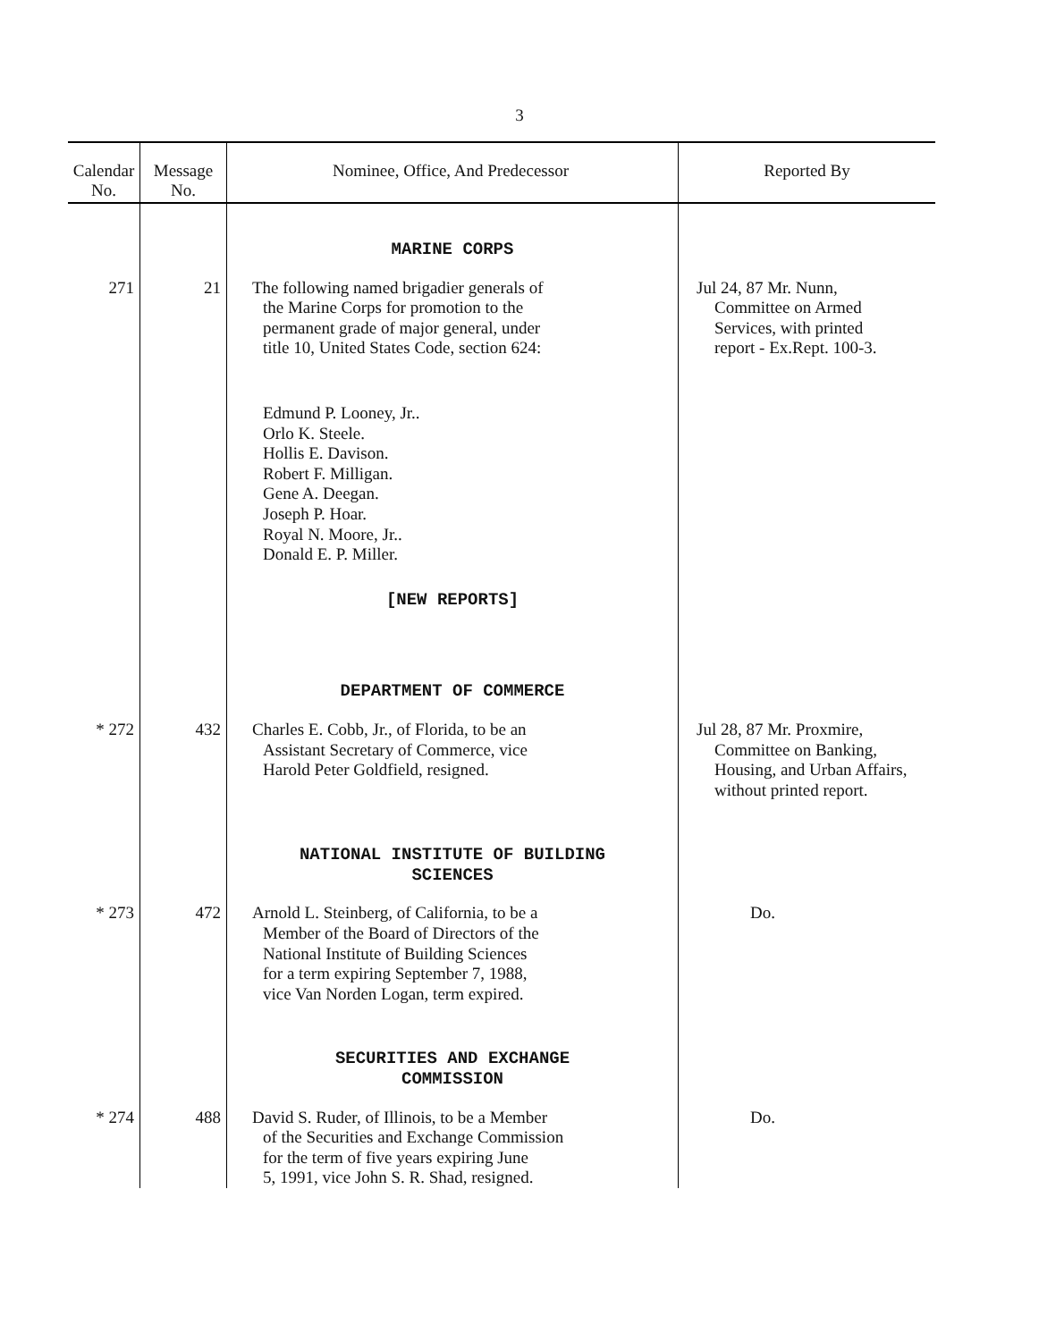3
| Calendar No. | Message No. | Nominee, Office, And Predecessor | Reported By |
| --- | --- | --- | --- |
| | | MARINE CORPS | |
| 271 | 21 | The following named brigadier generals of the Marine Corps for promotion to the permanent grade of major general, under title 10, United States Code, section 624: Edmund P. Looney, Jr.. Orlo K. Steele. Hollis E. Davison. Robert F. Milligan. Gene A. Deegan. Joseph P. Hoar. Royal N. Moore, Jr.. Donald E. P. Miller. | Jul 24, 87 Mr. Nunn, Committee on Armed Services, with printed report - Ex.Rept. 100-3. |
| | | [NEW REPORTS] | |
| | | DEPARTMENT OF COMMERCE | |
| * 272 | 432 | Charles E. Cobb, Jr., of Florida, to be an Assistant Secretary of Commerce, vice Harold Peter Goldfield, resigned. | Jul 28, 87 Mr. Proxmire, Committee on Banking, Housing, and Urban Affairs, without printed report. |
| | | NATIONAL INSTITUTE OF BUILDING SCIENCES | |
| * 273 | 472 | Arnold L. Steinberg, of California, to be a Member of the Board of Directors of the National Institute of Building Sciences for a term expiring September 7, 1988, vice Van Norden Logan, term expired. | Do. |
| | | SECURITIES AND EXCHANGE COMMISSION | |
| * 274 | 488 | David S. Ruder, of Illinois, to be a Member of the Securities and Exchange Commission for the term of five years expiring June 5, 1991, vice John S. R. Shad, resigned. | Do. |